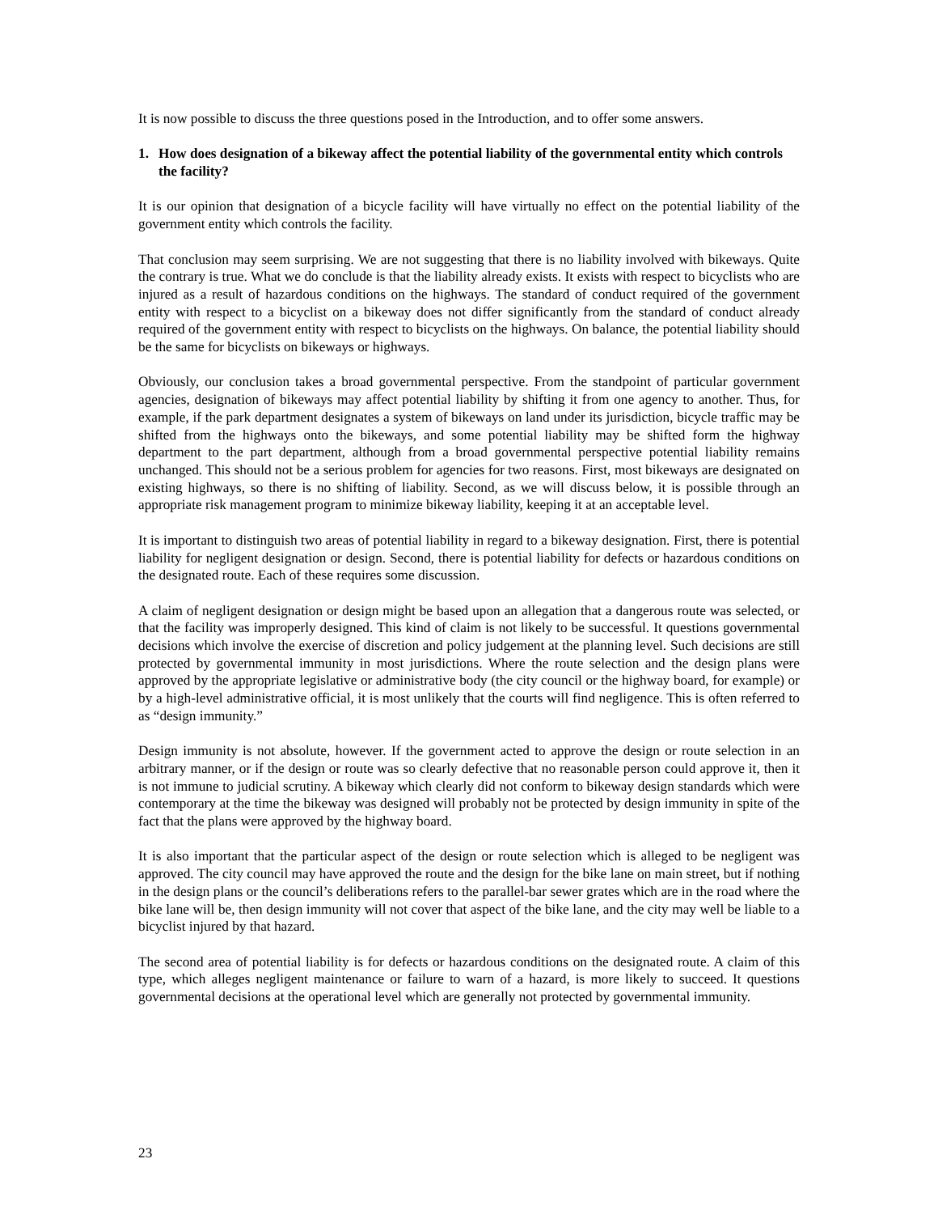It is now possible to discuss the three questions posed in the Introduction, and to offer some answers.
1. How does designation of a bikeway affect the potential liability of the governmental entity which controls the facility?
It is our opinion that designation of a bicycle facility will have virtually no effect on the potential liability of the government entity which controls the facility.
That conclusion may seem surprising. We are not suggesting that there is no liability involved with bikeways. Quite the contrary is true. What we do conclude is that the liability already exists. It exists with respect to bicyclists who are injured as a result of hazardous conditions on the highways. The standard of conduct required of the government entity with respect to a bicyclist on a bikeway does not differ significantly from the standard of conduct already required of the government entity with respect to bicyclists on the highways. On balance, the potential liability should be the same for bicyclists on bikeways or highways.
Obviously, our conclusion takes a broad governmental perspective. From the standpoint of particular government agencies, designation of bikeways may affect potential liability by shifting it from one agency to another. Thus, for example, if the park department designates a system of bikeways on land under its jurisdiction, bicycle traffic may be shifted from the highways onto the bikeways, and some potential liability may be shifted form the highway department to the part department, although from a broad governmental perspective potential liability remains unchanged. This should not be a serious problem for agencies for two reasons. First, most bikeways are designated on existing highways, so there is no shifting of liability. Second, as we will discuss below, it is possible through an appropriate risk management program to minimize bikeway liability, keeping it at an acceptable level.
It is important to distinguish two areas of potential liability in regard to a bikeway designation. First, there is potential liability for negligent designation or design. Second, there is potential liability for defects or hazardous conditions on the designated route. Each of these requires some discussion.
A claim of negligent designation or design might be based upon an allegation that a dangerous route was selected, or that the facility was improperly designed. This kind of claim is not likely to be successful. It questions governmental decisions which involve the exercise of discretion and policy judgement at the planning level. Such decisions are still protected by governmental immunity in most jurisdictions. Where the route selection and the design plans were approved by the appropriate legislative or administrative body (the city council or the highway board, for example) or by a high-level administrative official, it is most unlikely that the courts will find negligence. This is often referred to as “design immunity.”
Design immunity is not absolute, however. If the government acted to approve the design or route selection in an arbitrary manner, or if the design or route was so clearly defective that no reasonable person could approve it, then it is not immune to judicial scrutiny. A bikeway which clearly did not conform to bikeway design standards which were contemporary at the time the bikeway was designed will probably not be protected by design immunity in spite of the fact that the plans were approved by the highway board.
It is also important that the particular aspect of the design or route selection which is alleged to be negligent was approved. The city council may have approved the route and the design for the bike lane on main street, but if nothing in the design plans or the council’s deliberations refers to the parallel-bar sewer grates which are in the road where the bike lane will be, then design immunity will not cover that aspect of the bike lane, and the city may well be liable to a bicyclist injured by that hazard.
The second area of potential liability is for defects or hazardous conditions on the designated route. A claim of this type, which alleges negligent maintenance or failure to warn of a hazard, is more likely to succeed. It questions governmental decisions at the operational level which are generally not protected by governmental immunity.
23